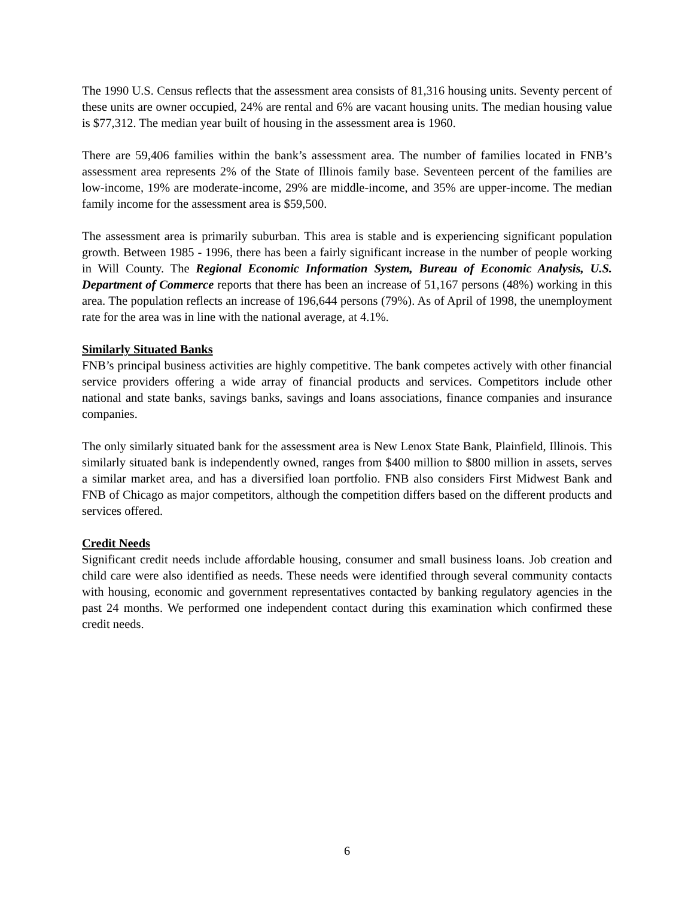The 1990 U.S. Census reflects that the assessment area consists of 81,316 housing units. Seventy percent of these units are owner occupied, 24% are rental and 6% are vacant housing units. The median housing value is $77,312. The median year built of housing in the assessment area is 1960.
There are 59,406 families within the bank’s assessment area. The number of families located in FNB’s assessment area represents 2% of the State of Illinois family base. Seventeen percent of the families are low-income, 19% are moderate-income, 29% are middle-income, and 35% are upper-income. The median family income for the assessment area is $59,500.
The assessment area is primarily suburban. This area is stable and is experiencing significant population growth. Between 1985 - 1996, there has been a fairly significant increase in the number of people working in Will County. The Regional Economic Information System, Bureau of Economic Analysis, U.S. Department of Commerce reports that there has been an increase of 51,167 persons (48%) working in this area. The population reflects an increase of 196,644 persons (79%). As of April of 1998, the unemployment rate for the area was in line with the national average, at 4.1%.
Similarly Situated Banks
FNB’s principal business activities are highly competitive. The bank competes actively with other financial service providers offering a wide array of financial products and services. Competitors include other national and state banks, savings banks, savings and loans associations, finance companies and insurance companies.
The only similarly situated bank for the assessment area is New Lenox State Bank, Plainfield, Illinois. This similarly situated bank is independently owned, ranges from $400 million to $800 million in assets, serves a similar market area, and has a diversified loan portfolio. FNB also considers First Midwest Bank and FNB of Chicago as major competitors, although the competition differs based on the different products and services offered.
Credit Needs
Significant credit needs include affordable housing, consumer and small business loans. Job creation and child care were also identified as needs. These needs were identified through several community contacts with housing, economic and government representatives contacted by banking regulatory agencies in the past 24 months. We performed one independent contact during this examination which confirmed these credit needs.
6